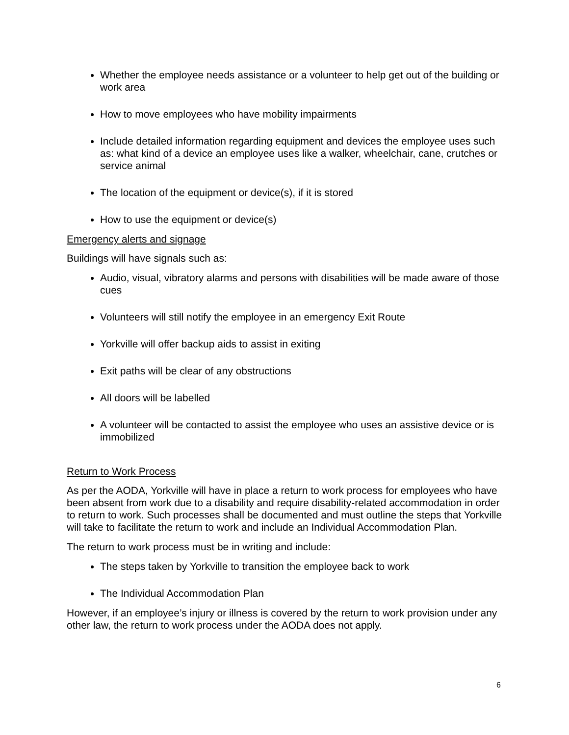Whether the employee needs assistance or a volunteer to help get out of the building or work area
How to move employees who have mobility impairments
Include detailed information regarding equipment and devices the employee uses such as: what kind of a device an employee uses like a walker, wheelchair, cane, crutches or service animal
The location of the equipment or device(s), if it is stored
How to use the equipment or device(s)
Emergency alerts and signage
Buildings will have signals such as:
Audio, visual, vibratory alarms and persons with disabilities will be made aware of those cues
Volunteers will still notify the employee in an emergency Exit Route
Yorkville will offer backup aids to assist in exiting
Exit paths will be clear of any obstructions
All doors will be labelled
A volunteer will be contacted to assist the employee who uses an assistive device or is immobilized
Return to Work Process
As per the AODA, Yorkville will have in place a return to work process for employees who have been absent from work due to a disability and require disability-related accommodation in order to return to work. Such processes shall be documented and must outline the steps that Yorkville will take to facilitate the return to work and include an Individual Accommodation Plan.
The return to work process must be in writing and include:
The steps taken by Yorkville to transition the employee back to work
The Individual Accommodation Plan
However, if an employee’s injury or illness is covered by the return to work provision under any other law, the return to work process under the AODA does not apply.
6